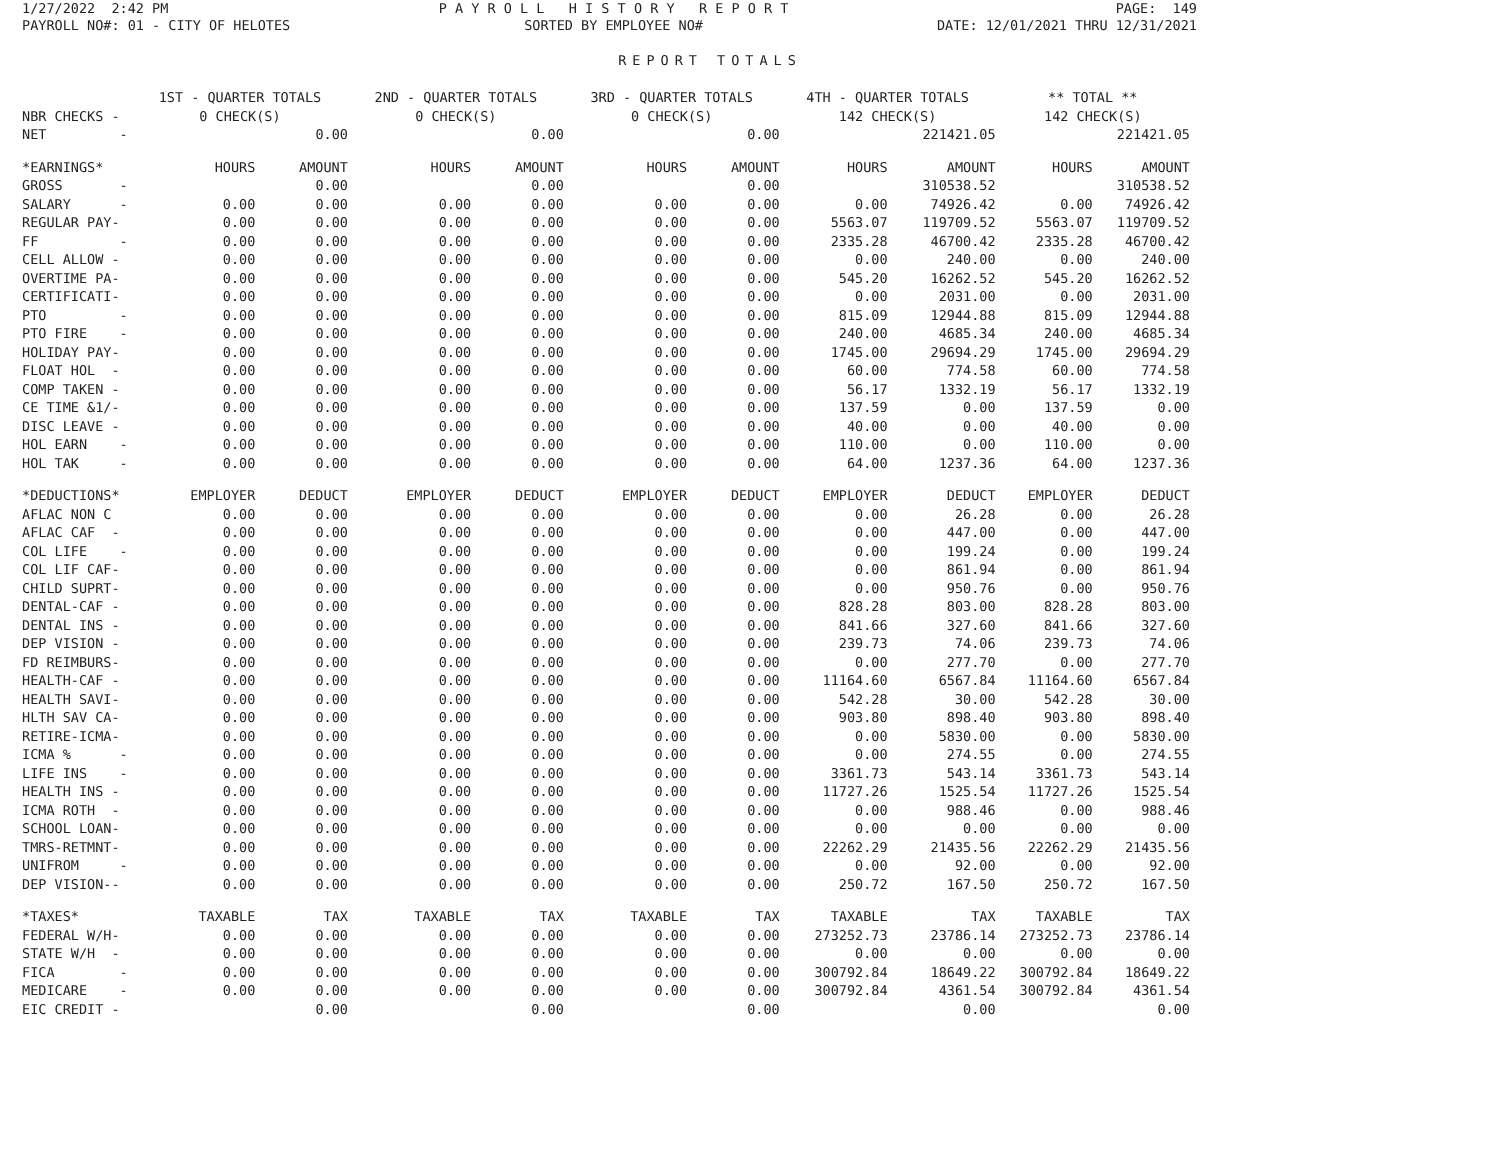1/27/2022 2:42 PM PAYROLL NO#: 01 - CITY OF HELOTES
P A Y R O L L H I S T O R Y R E P O R T SORTED BY EMPLOYEE NO#
PAGE: 149 DATE: 12/01/2021 THRU 12/31/2021
REPORT TOTALS
| | 1ST - QUARTER TOTALS | | 2ND - QUARTER TOTALS | | 3RD - QUARTER TOTALS | | 4TH - QUARTER TOTALS | | ** TOTAL ** | |
| --- | --- | --- | --- | --- | --- | --- | --- | --- | --- | --- |
| NBR CHECKS - | 0 CHECK(S) | | 0 CHECK(S) | | 0 CHECK(S) | | 142 CHECK(S) | | 142 CHECK(S) | |
| NET - | | 0.00 | | 0.00 | | 0.00 | | 221421.05 | | 221421.05 |
| *EARNINGS* | HOURS | AMOUNT | HOURS | AMOUNT | HOURS | AMOUNT | HOURS | AMOUNT | HOURS | AMOUNT |
| GROSS - | | 0.00 | | 0.00 | | 0.00 | | 310538.52 | | 310538.52 |
| SALARY - | 0.00 | 0.00 | 0.00 | 0.00 | 0.00 | 0.00 | 0.00 | 74926.42 | 0.00 | 74926.42 |
| REGULAR PAY- | 0.00 | 0.00 | 0.00 | 0.00 | 0.00 | 0.00 | 5563.07 | 119709.52 | 5563.07 | 119709.52 |
| FF - | 0.00 | 0.00 | 0.00 | 0.00 | 0.00 | 0.00 | 2335.28 | 46700.42 | 2335.28 | 46700.42 |
| CELL ALLOW - | 0.00 | 0.00 | 0.00 | 0.00 | 0.00 | 0.00 | 0.00 | 240.00 | 0.00 | 240.00 |
| OVERTIME PA- | 0.00 | 0.00 | 0.00 | 0.00 | 0.00 | 0.00 | 545.20 | 16262.52 | 545.20 | 16262.52 |
| CERTIFICATI- | 0.00 | 0.00 | 0.00 | 0.00 | 0.00 | 0.00 | 0.00 | 2031.00 | 0.00 | 2031.00 |
| PTO - | 0.00 | 0.00 | 0.00 | 0.00 | 0.00 | 0.00 | 815.09 | 12944.88 | 815.09 | 12944.88 |
| PTO FIRE - | 0.00 | 0.00 | 0.00 | 0.00 | 0.00 | 0.00 | 240.00 | 4685.34 | 240.00 | 4685.34 |
| HOLIDAY PAY- | 0.00 | 0.00 | 0.00 | 0.00 | 0.00 | 0.00 | 1745.00 | 29694.29 | 1745.00 | 29694.29 |
| FLOAT HOL - | 0.00 | 0.00 | 0.00 | 0.00 | 0.00 | 0.00 | 60.00 | 774.58 | 60.00 | 774.58 |
| COMP TAKEN - | 0.00 | 0.00 | 0.00 | 0.00 | 0.00 | 0.00 | 56.17 | 1332.19 | 56.17 | 1332.19 |
| CE TIME &1/- | 0.00 | 0.00 | 0.00 | 0.00 | 0.00 | 0.00 | 137.59 | 0.00 | 137.59 | 0.00 |
| DISC LEAVE - | 0.00 | 0.00 | 0.00 | 0.00 | 0.00 | 0.00 | 40.00 | 0.00 | 40.00 | 0.00 |
| HOL EARN - | 0.00 | 0.00 | 0.00 | 0.00 | 0.00 | 0.00 | 110.00 | 0.00 | 110.00 | 0.00 |
| HOL TAK - | 0.00 | 0.00 | 0.00 | 0.00 | 0.00 | 0.00 | 64.00 | 1237.36 | 64.00 | 1237.36 |
| *DEDUCTIONS* | EMPLOYER | DEDUCT | EMPLOYER | DEDUCT | EMPLOYER | DEDUCT | EMPLOYER | DEDUCT | EMPLOYER | DEDUCT |
| AFLAC NON C | 0.00 | 0.00 | 0.00 | 0.00 | 0.00 | 0.00 | 0.00 | 26.28 | 0.00 | 26.28 |
| AFLAC CAF - | 0.00 | 0.00 | 0.00 | 0.00 | 0.00 | 0.00 | 0.00 | 447.00 | 0.00 | 447.00 |
| COL LIFE - | 0.00 | 0.00 | 0.00 | 0.00 | 0.00 | 0.00 | 0.00 | 199.24 | 0.00 | 199.24 |
| COL LIF CAF- | 0.00 | 0.00 | 0.00 | 0.00 | 0.00 | 0.00 | 0.00 | 861.94 | 0.00 | 861.94 |
| CHILD SUPRT- | 0.00 | 0.00 | 0.00 | 0.00 | 0.00 | 0.00 | 0.00 | 950.76 | 0.00 | 950.76 |
| DENTAL-CAF - | 0.00 | 0.00 | 0.00 | 0.00 | 0.00 | 0.00 | 828.28 | 803.00 | 828.28 | 803.00 |
| DENTAL INS - | 0.00 | 0.00 | 0.00 | 0.00 | 0.00 | 0.00 | 841.66 | 327.60 | 841.66 | 327.60 |
| DEP VISION - | 0.00 | 0.00 | 0.00 | 0.00 | 0.00 | 0.00 | 239.73 | 74.06 | 239.73 | 74.06 |
| FD REIMBURS- | 0.00 | 0.00 | 0.00 | 0.00 | 0.00 | 0.00 | 0.00 | 277.70 | 0.00 | 277.70 |
| HEALTH-CAF - | 0.00 | 0.00 | 0.00 | 0.00 | 0.00 | 0.00 | 11164.60 | 6567.84 | 11164.60 | 6567.84 |
| HEALTH SAVI- | 0.00 | 0.00 | 0.00 | 0.00 | 0.00 | 0.00 | 542.28 | 30.00 | 542.28 | 30.00 |
| HLTH SAV CA- | 0.00 | 0.00 | 0.00 | 0.00 | 0.00 | 0.00 | 903.80 | 898.40 | 903.80 | 898.40 |
| RETIRE-ICMA- | 0.00 | 0.00 | 0.00 | 0.00 | 0.00 | 0.00 | 0.00 | 5830.00 | 0.00 | 5830.00 |
| ICMA % - | 0.00 | 0.00 | 0.00 | 0.00 | 0.00 | 0.00 | 0.00 | 274.55 | 0.00 | 274.55 |
| LIFE INS - | 0.00 | 0.00 | 0.00 | 0.00 | 0.00 | 0.00 | 3361.73 | 543.14 | 3361.73 | 543.14 |
| HEALTH INS - | 0.00 | 0.00 | 0.00 | 0.00 | 0.00 | 0.00 | 11727.26 | 1525.54 | 11727.26 | 1525.54 |
| ICMA ROTH - | 0.00 | 0.00 | 0.00 | 0.00 | 0.00 | 0.00 | 0.00 | 988.46 | 0.00 | 988.46 |
| SCHOOL LOAN- | 0.00 | 0.00 | 0.00 | 0.00 | 0.00 | 0.00 | 0.00 | 0.00 | 0.00 | 0.00 |
| TMRS-RETMNT- | 0.00 | 0.00 | 0.00 | 0.00 | 0.00 | 0.00 | 22262.29 | 21435.56 | 22262.29 | 21435.56 |
| UNIFROM - | 0.00 | 0.00 | 0.00 | 0.00 | 0.00 | 0.00 | 0.00 | 92.00 | 0.00 | 92.00 |
| DEP VISION-- | 0.00 | 0.00 | 0.00 | 0.00 | 0.00 | 0.00 | 250.72 | 167.50 | 250.72 | 167.50 |
| *TAXES* | TAXABLE | TAX | TAXABLE | TAX | TAXABLE | TAX | TAXABLE | TAX | TAXABLE | TAX |
| FEDERAL W/H- | 0.00 | 0.00 | 0.00 | 0.00 | 0.00 | 0.00 | 273252.73 | 23786.14 | 273252.73 | 23786.14 |
| STATE W/H - | 0.00 | 0.00 | 0.00 | 0.00 | 0.00 | 0.00 | 0.00 | 0.00 | 0.00 | 0.00 |
| FICA - | 0.00 | 0.00 | 0.00 | 0.00 | 0.00 | 0.00 | 300792.84 | 18649.22 | 300792.84 | 18649.22 |
| MEDICARE - | 0.00 | 0.00 | 0.00 | 0.00 | 0.00 | 0.00 | 300792.84 | 4361.54 | 300792.84 | 4361.54 |
| EIC CREDIT - | | 0.00 | | 0.00 | | 0.00 | | 0.00 | | 0.00 |